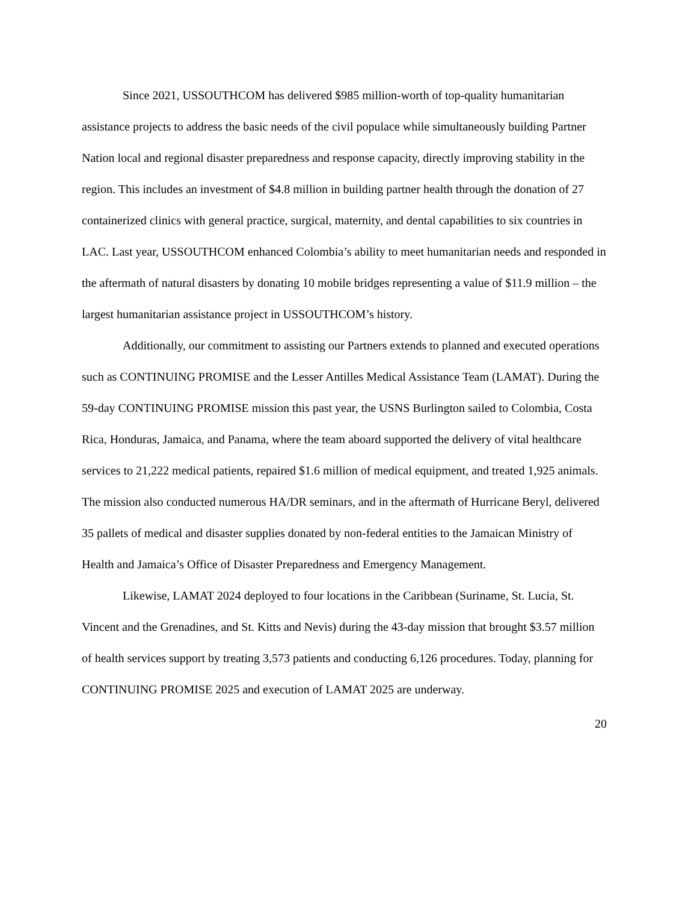Since 2021, USSOUTHCOM has delivered $985 million-worth of top-quality humanitarian assistance projects to address the basic needs of the civil populace while simultaneously building Partner Nation local and regional disaster preparedness and response capacity, directly improving stability in the region. This includes an investment of $4.8 million in building partner health through the donation of 27 containerized clinics with general practice, surgical, maternity, and dental capabilities to six countries in LAC. Last year, USSOUTHCOM enhanced Colombia’s ability to meet humanitarian needs and responded in the aftermath of natural disasters by donating 10 mobile bridges representing a value of $11.9 million – the largest humanitarian assistance project in USSOUTHCOM’s history.
Additionally, our commitment to assisting our Partners extends to planned and executed operations such as CONTINUING PROMISE and the Lesser Antilles Medical Assistance Team (LAMAT). During the 59-day CONTINUING PROMISE mission this past year, the USNS Burlington sailed to Colombia, Costa Rica, Honduras, Jamaica, and Panama, where the team aboard supported the delivery of vital healthcare services to 21,222 medical patients, repaired $1.6 million of medical equipment, and treated 1,925 animals. The mission also conducted numerous HA/DR seminars, and in the aftermath of Hurricane Beryl, delivered 35 pallets of medical and disaster supplies donated by non-federal entities to the Jamaican Ministry of Health and Jamaica’s Office of Disaster Preparedness and Emergency Management.
Likewise, LAMAT 2024 deployed to four locations in the Caribbean (Suriname, St. Lucia, St. Vincent and the Grenadines, and St. Kitts and Nevis) during the 43-day mission that brought $3.57 million of health services support by treating 3,573 patients and conducting 6,126 procedures. Today, planning for CONTINUING PROMISE 2025 and execution of LAMAT 2025 are underway.
20